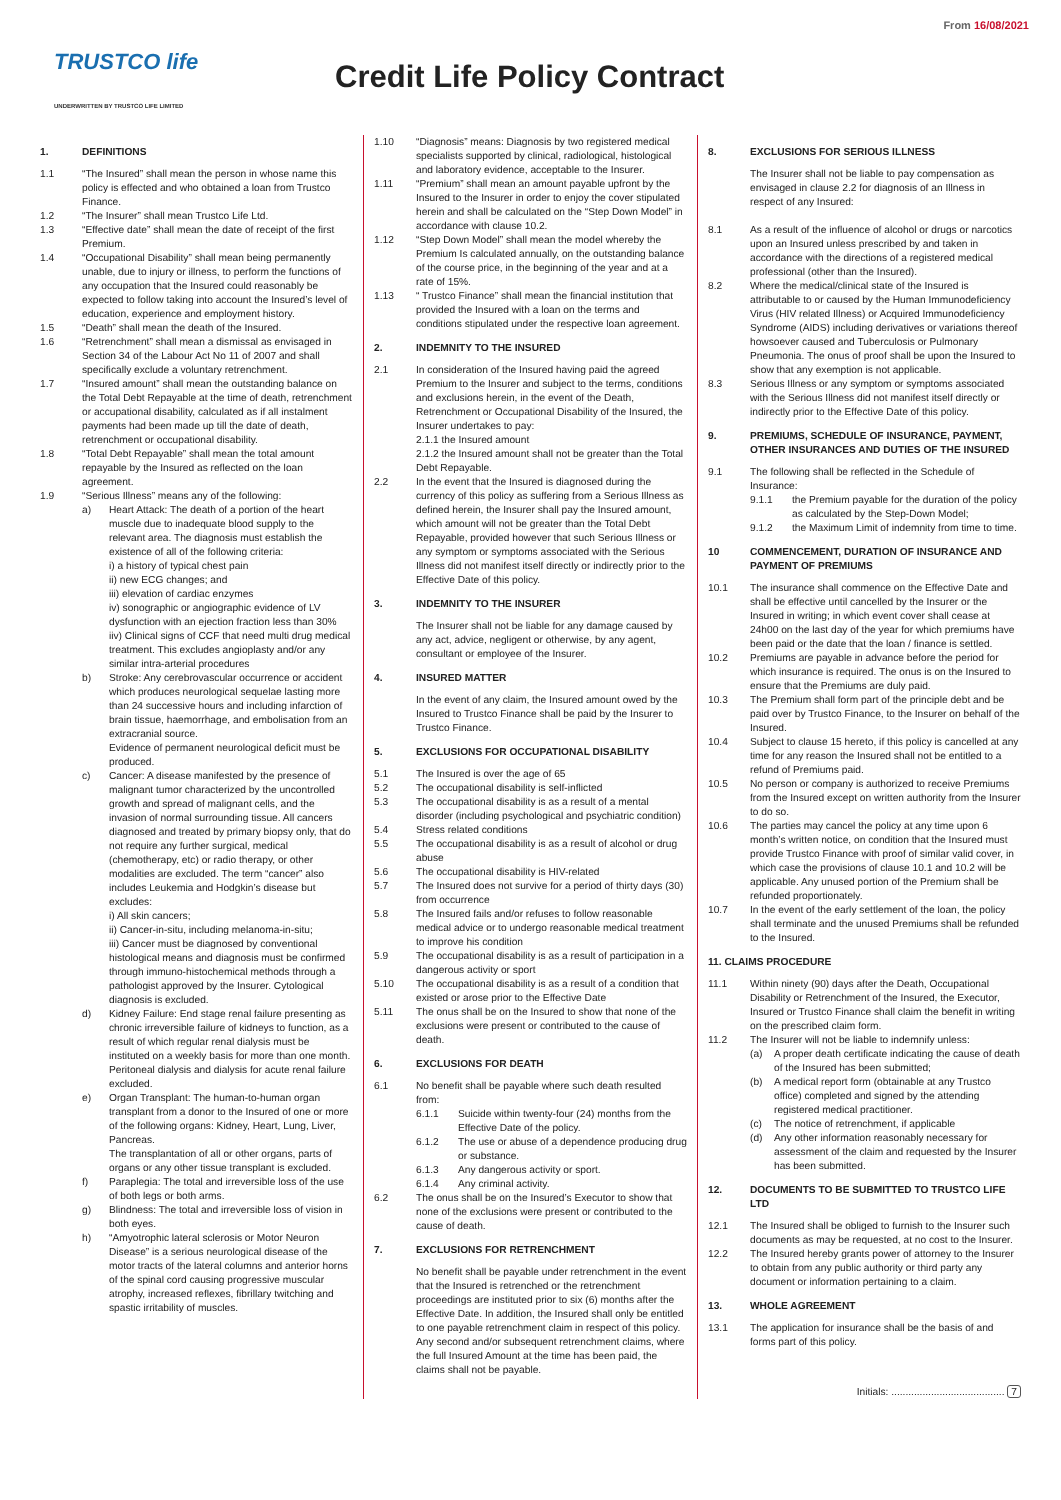From 16/08/2021
TRUSTCO life
UNDERWRITTEN BY TRUSTCO LIFE LIMITED
Credit Life Policy Contract
1. DEFINITIONS
1.1 “The Insured” shall mean the person in whose name this policy is effected and who obtained a loan from Trustco Finance.
1.2 “The Insurer” shall mean Trustco Life Ltd.
1.3 “Effective date” shall mean the date of receipt of the first Premium.
1.4 “Occupational Disability” shall mean being permanently unable, due to injury or illness, to perform the functions of any occupation that the Insured could reasonably be expected to follow taking into account the Insured’s level of education, experience and employment history.
1.5 “Death” shall mean the death of the Insured.
1.6 “Retrenchment” shall mean a dismissal as envisaged in Section 34 of the Labour Act No 11 of 2007 and shall specifically exclude a voluntary retrenchment.
1.7 “Insured amount” shall mean the outstanding balance on the Total Debt Repayable at the time of death, retrenchment or accupational disability, calculated as if all instalment payments had been made up till the date of death, retrenchment or occupational disability.
1.8 “Total Debt Repayable” shall mean the total amount repayable by the Insured as reflected on the loan agreement.
1.9 “Serious Illness” means any of the following:
a) Heart Attack: The death of a portion of the heart muscle due to inadequate blood supply to the relevant area. The diagnosis must establish the existence of all of the following criteria:
i) a history of typical chest pain
ii) new ECG changes; and
iii) elevation of cardiac enzymes
iv) sonographic or angiographic evidence of LV dysfunction with an ejection fraction less than 30%
iiv) Clinical signs of CCF that need multi drug medical treatment. This excludes angioplasty and/or any similar intra-arterial procedures
b) Stroke: Any cerebrovascular occurrence or accident which produces neurological sequelae lasting more than 24 successive hours and including infarction of brain tissue, haemorrhage, and embolisation from an extracranial source.
Evidence of permanent neurological deficit must be produced.
c) Cancer: A disease manifested by the presence of malignant tumor characterized by the uncontrolled growth and spread of malignant cells, and the invasion of normal surrounding tissue. All cancers diagnosed and treated by primary biopsy only, that do not require any further surgical, medical (chemotherapy, etc) or radio therapy, or other modalities are excluded. The term “cancer” also includes Leukemia and Hodgkin’s disease but excludes:
i) All skin cancers;
ii) Cancer-in-situ, including melanoma-in-situ;
iii) Cancer must be diagnosed by conventional histological means and diagnosis must be confirmed through immuno-histochemical methods through a pathologist approved by the Insurer. Cytological diagnosis is excluded.
d) Kidney Failure: End stage renal failure presenting as chronic irreversible failure of kidneys to function, as a result of which regular renal dialysis must be instituted on a weekly basis for more than one month. Peritoneal dialysis and dialysis for acute renal failure excluded.
e) Organ Transplant: The human-to-human organ transplant from a donor to the Insured of one or more of the following organs: Kidney, Heart, Lung, Liver, Pancreas.
The transplantation of all or other organs, parts of organs or any other tissue transplant is excluded.
f) Paraplegia: The total and irreversible loss of the use of both legs or both arms.
g) Blindness: The total and irreversible loss of vision in both eyes.
h) “Amyotrophic lateral sclerosis or Motor Neuron Disease” is a serious neurological disease of the motor tracts of the lateral columns and anterior horns of the spinal cord causing progressive muscular atrophy, increased reflexes, fibrillary twitching and spastic irritability of muscles.
1.10 “Diagnosis” means: Diagnosis by two registered medical specialists supported by clinical, radiological, histological and laboratory evidence, acceptable to the Insurer.
1.11 “Premium” shall mean an amount payable upfront by the Insured to the Insurer in order to enjoy the cover stipulated herein and shall be calculated on the “Step Down Model” in accordance with clause 10.2.
1.12 “Step Down Model” shall mean the model whereby the Premium Is calculated annually, on the outstanding balance of the course price, in the beginning of the year and at a rate of 15%.
1.13 “ Trustco Finance” shall mean the financial institution that provided the Insured with a loan on the terms and conditions stipulated under the respective loan agreement.
2. INDEMNITY TO THE INSURED
2.1 In consideration of the Insured having paid the agreed Premium to the Insurer and subject to the terms, conditions and exclusions herein, in the event of the Death, Retrenchment or Occupational Disability of the Insured, the Insurer undertakes to pay:
2.1.1 the Insured amount
2.1.2 the Insured amount shall not be greater than the Total Debt Repayable.
2.2 In the event that the Insured is diagnosed during the currency of this policy as suffering from a Serious Illness as defined herein, the Insurer shall pay the Insured amount, which amount will not be greater than the Total Debt Repayable, provided however that such Serious Illness or any symptom or symptoms associated with the Serious Illness did not manifest itself directly or indirectly prior to the Effective Date of this policy.
3. INDEMNITY TO THE INSURER
The Insurer shall not be liable for any damage caused by any act, advice, negligent or otherwise, by any agent, consultant or employee of the Insurer.
4. INSURED MATTER
In the event of any claim, the Insured amount owed by the Insured to Trustco Finance shall be paid by the Insurer to Trustco Finance.
5. EXCLUSIONS FOR OCCUPATIONAL DISABILITY
5.1 The Insured is over the age of 65
5.2 The occupational disability is self-inflicted
5.3 The occupational disability is as a result of a mental disorder (including psychological and psychiatric condition)
5.4 Stress related conditions
5.5 The occupational disability is as a result of alcohol or drug abuse
5.6 The occupational disability is HIV-related
5.7 The Insured does not survive for a period of thirty days (30) from occurrence
5.8 The Insured fails and/or refuses to follow reasonable medical advice or to undergo reasonable medical treatment to improve his condition
5.9 The occupational disability is as a result of participation in a dangerous activity or sport
5.10 The occupational disability is as a result of a condition that existed or arose prior to the Effective Date
5.11 The onus shall be on the Insured to show that none of the exclusions were present or contributed to the cause of death.
6. EXCLUSIONS FOR DEATH
6.1 No benefit shall be payable where such death resulted from:
6.1.1 Suicide within twenty-four (24) months from the Effective Date of the policy.
6.1.2 The use or abuse of a dependence producing drug or substance.
6.1.3 Any dangerous activity or sport.
6.1.4 Any criminal activity.
6.2 The onus shall be on the Insured’s Executor to show that none of the exclusions were present or contributed to the cause of death.
7. EXCLUSIONS FOR RETRENCHMENT
No benefit shall be payable under retrenchment in the event that the Insured is retrenched or the retrenchment proceedings are instituted prior to six (6) months after the Effective Date. In addition, the Insured shall only be entitled to one payable retrenchment claim in respect of this policy. Any second and/or subsequent retrenchment claims, where the full Insured Amount at the time has been paid, the claims shall not be payable.
8. EXCLUSIONS FOR SERIOUS ILLNESS
The Insurer shall not be liable to pay compensation as envisaged in clause 2.2 for diagnosis of an Illness in respect of any Insured:
8.1 As a result of the influence of alcohol or drugs or narcotics upon an Insured unless prescribed by and taken in accordance with the directions of a registered medical professional (other than the Insured).
8.2 Where the medical/clinical state of the Insured is attributable to or caused by the Human Immunodeficiency Virus (HIV related Illness) or Acquired Immunodeficiency Syndrome (AIDS) including derivatives or variations thereof howsoever caused and Tuberculosis or Pulmonary Pneumonia. The onus of proof shall be upon the Insured to show that any exemption is not applicable.
8.3 Serious Illness or any symptom or symptoms associated with the Serious Illness did not manifest itself directly or indirectly prior to the Effective Date of this policy.
9. PREMIUMS, SCHEDULE OF INSURANCE, PAYMENT, OTHER INSURANCES AND DUTIES OF THE INSURED
9.1 The following shall be reflected in the Schedule of Insurance:
9.1.1 the Premium payable for the duration of the policy as calculated by the Step-Down Model;
9.1.2 the Maximum Limit of indemnity from time to time.
10 COMMENCEMENT, DURATION OF INSURANCE AND PAYMENT OF PREMIUMS
10.1 The insurance shall commence on the Effective Date and shall be effective until cancelled by the Insurer or the Insured in writing; in which event cover shall cease at 24h00 on the last day of the year for which premiums have been paid or the date that the loan / finance is settled.
10.2 Premiums are payable in advance before the period for which insurance is required. The onus is on the Insured to ensure that the Premiums are duly paid.
10.3 The Premium shall form part of the principle debt and be paid over by Trustco Finance, to the Insurer on behalf of the Insured.
10.4 Subject to clause 15 hereto, if this policy is cancelled at any time for any reason the Insured shall not be entitled to a refund of Premiums paid.
10.5 No person or company is authorized to receive Premiums from the Insured except on written authority from the Insurer to do so.
10.6 The parties may cancel the policy at any time upon 6 month’s written notice, on condition that the Insured must provide Trustco Finance with proof of similar valid cover, in which case the provisions of clause 10.1 and 10.2 will be applicable. Any unused portion of the Premium shall be refunded proportionately.
10.7 In the event of the early settlement of the loan, the policy shall terminate and the unused Premiums shall be refunded to the Insured.
11. CLAIMS PROCEDURE
11.1 Within ninety (90) days after the Death, Occupational Disability or Retrenchment of the Insured, the Executor, Insured or Trustco Finance shall claim the benefit in writing on the prescribed claim form.
11.2 The Insurer will not be liable to indemnify unless:
(a) A proper death certificate indicating the cause of death of the Insured has been submitted;
(b) A medical report form (obtainable at any Trustco office) completed and signed by the attending registered medical practitioner.
(c) The notice of retrenchment, if applicable
(d) Any other information reasonably necessary for assessment of the claim and requested by the Insurer has been submitted.
12. DOCUMENTS TO BE SUBMITTED TO TRUSTCO LIFE LTD
12.1 The Insured shall be obliged to furnish to the Insurer such documents as may be requested, at no cost to the Insurer.
12.2 The Insured hereby grants power of attorney to the Insurer to obtain from any public authority or third party any document or information pertaining to a claim.
13. WHOLE AGREEMENT
13.1 The application for insurance shall be the basis of and forms part of this policy.
Initials: ........................................ 7